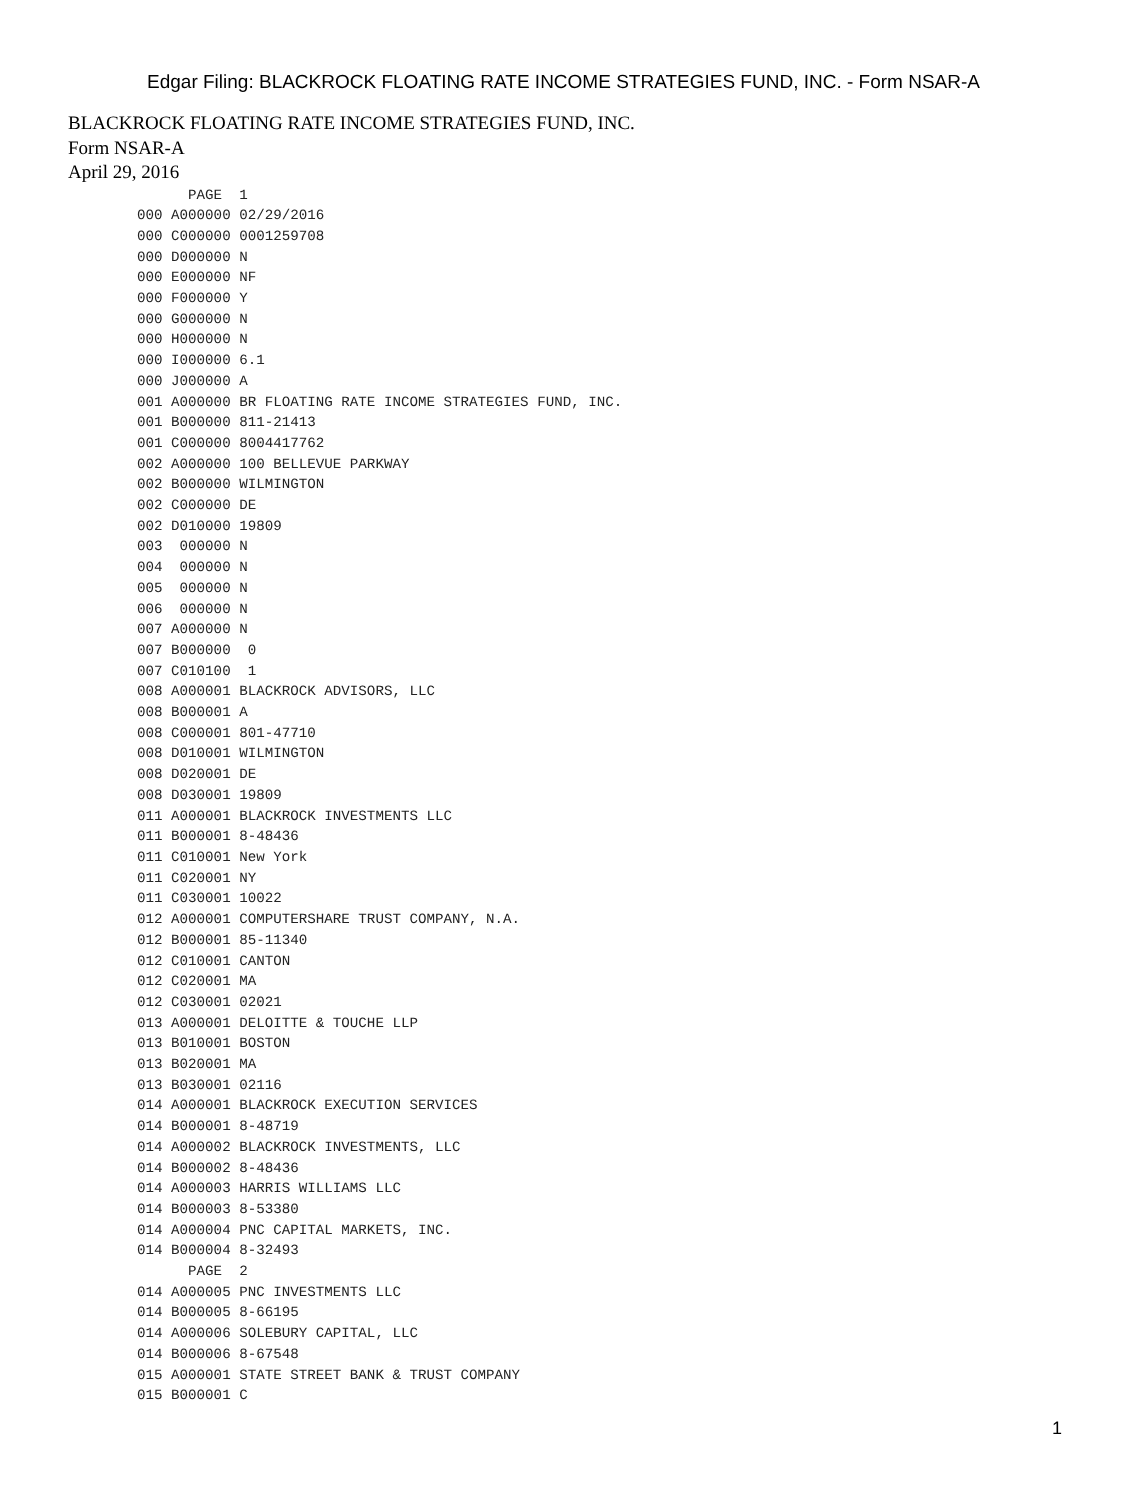Edgar Filing: BLACKROCK FLOATING RATE INCOME STRATEGIES FUND, INC. - Form NSAR-A
BLACKROCK FLOATING RATE INCOME STRATEGIES FUND, INC.
Form NSAR-A
April 29, 2016
      PAGE  1
000 A000000 02/29/2016
000 C000000 0001259708
000 D000000 N
000 E000000 NF
000 F000000 Y
000 G000000 N
000 H000000 N
000 I000000 6.1
000 J000000 A
001 A000000 BR FLOATING RATE INCOME STRATEGIES FUND, INC.
001 B000000 811-21413
001 C000000 8004417762
002 A000000 100 BELLEVUE PARKWAY
002 B000000 WILMINGTON
002 C000000 DE
002 D010000 19809
003  000000 N
004  000000 N
005  000000 N
006  000000 N
007 A000000 N
007 B000000  0
007 C010100  1
008 A000001 BLACKROCK ADVISORS, LLC
008 B000001 A
008 C000001 801-47710
008 D010001 WILMINGTON
008 D020001 DE
008 D030001 19809
011 A000001 BLACKROCK INVESTMENTS LLC
011 B000001 8-48436
011 C010001 New York
011 C020001 NY
011 C030001 10022
012 A000001 COMPUTERSHARE TRUST COMPANY, N.A.
012 B000001 85-11340
012 C010001 CANTON
012 C020001 MA
012 C030001 02021
013 A000001 DELOITTE & TOUCHE LLP
013 B010001 BOSTON
013 B020001 MA
013 B030001 02116
014 A000001 BLACKROCK EXECUTION SERVICES
014 B000001 8-48719
014 A000002 BLACKROCK INVESTMENTS, LLC
014 B000002 8-48436
014 A000003 HARRIS WILLIAMS LLC
014 B000003 8-53380
014 A000004 PNC CAPITAL MARKETS, INC.
014 B000004 8-32493
      PAGE  2
014 A000005 PNC INVESTMENTS LLC
014 B000005 8-66195
014 A000006 SOLEBURY CAPITAL, LLC
014 B000006 8-67548
015 A000001 STATE STREET BANK & TRUST COMPANY
015 B000001 C
1